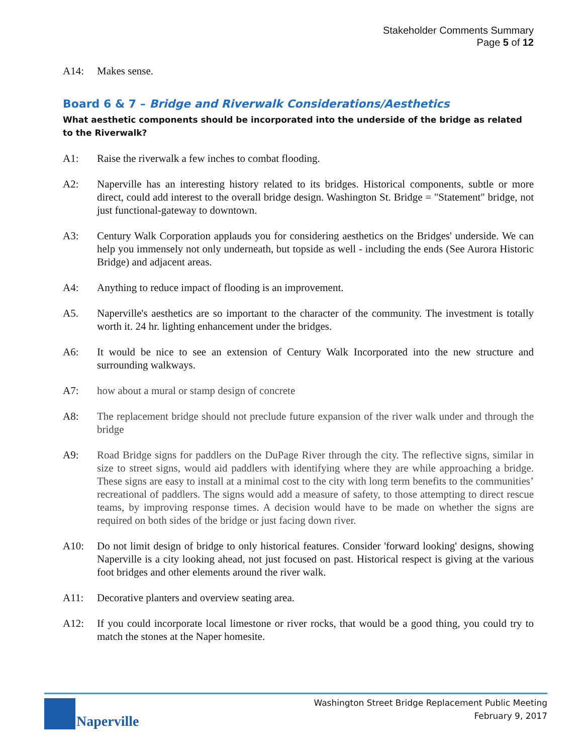Stakeholder Comments Summary
Page 5 of 12
A14: Makes sense.
Board 6 & 7 – Bridge and Riverwalk Considerations/Aesthetics
What aesthetic components should be incorporated into the underside of the bridge as related to the Riverwalk?
A1: Raise the riverwalk a few inches to combat flooding.
A2: Naperville has an interesting history related to its bridges. Historical components, subtle or more direct, could add interest to the overall bridge design. Washington St. Bridge = "Statement" bridge, not just functional-gateway to downtown.
A3: Century Walk Corporation applauds you for considering aesthetics on the Bridges' underside. We can help you immensely not only underneath, but topside as well - including the ends (See Aurora Historic Bridge) and adjacent areas.
A4: Anything to reduce impact of flooding is an improvement.
A5. Naperville's aesthetics are so important to the character of the community. The investment is totally worth it. 24 hr. lighting enhancement under the bridges.
A6: It would be nice to see an extension of Century Walk Incorporated into the new structure and surrounding walkways.
A7: how about a mural or stamp design of concrete
A8: The replacement bridge should not preclude future expansion of the river walk under and through the bridge
A9: Road Bridge signs for paddlers on the DuPage River through the city. The reflective signs, similar in size to street signs, would aid paddlers with identifying where they are while approaching a bridge. These signs are easy to install at a minimal cost to the city with long term benefits to the communities’ recreational of paddlers. The signs would add a measure of safety, to those attempting to direct rescue teams, by improving response times. A decision would have to be made on whether the signs are required on both sides of the bridge or just facing down river.
A10: Do not limit design of bridge to only historical features. Consider 'forward looking' designs, showing Naperville is a city looking ahead, not just focused on past. Historical respect is giving at the various foot bridges and other elements around the river walk.
A11: Decorative planters and overview seating area.
A12: If you could incorporate local limestone or river rocks, that would be a good thing, you could try to match the stones at the Naper homesite.
Naperville
Washington Street Bridge Replacement Public Meeting
February 9, 2017